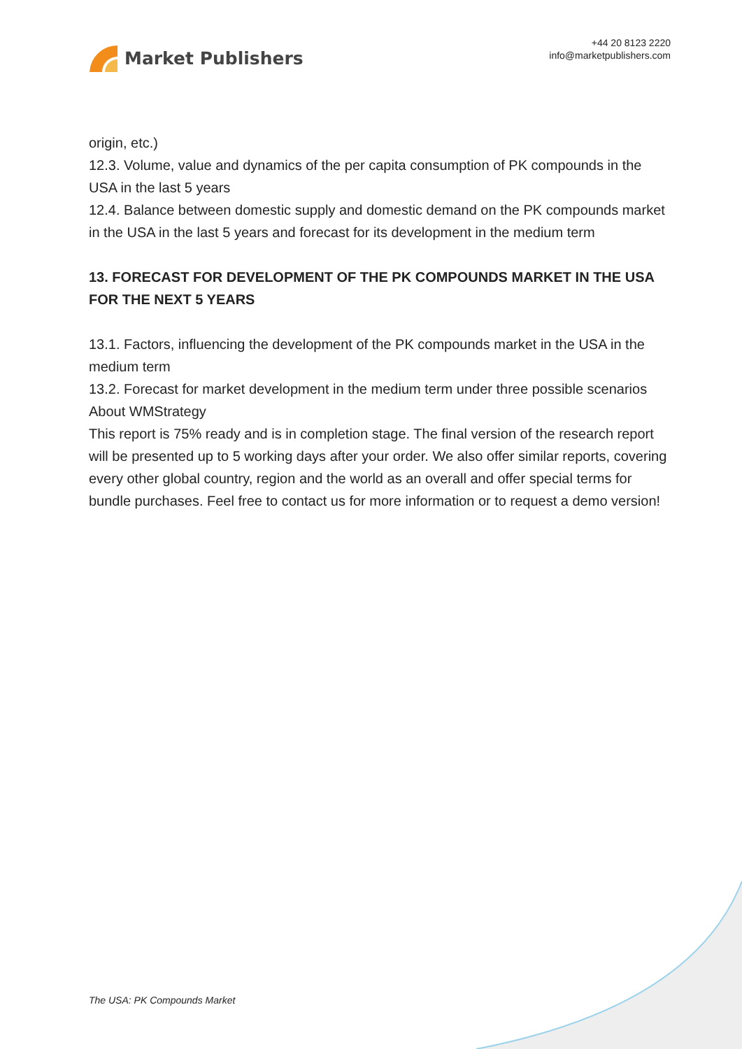Market Publishers
+44 20 8123 2220
info@marketpublishers.com
origin, etc.)
12.3. Volume, value and dynamics of the per capita consumption of PK compounds in the USA in the last 5 years
12.4. Balance between domestic supply and domestic demand on the PK compounds market in the USA in the last 5 years and forecast for its development in the medium term
13. FORECAST FOR DEVELOPMENT OF THE PK COMPOUNDS MARKET IN THE USA FOR THE NEXT 5 YEARS
13.1. Factors, influencing the development of the PK compounds market in the USA in the medium term
13.2. Forecast for market development in the medium term under three possible scenarios
About WMStrategy
This report is 75% ready and is in completion stage. The final version of the research report will be presented up to 5 working days after your order. We also offer similar reports, covering every other global country, region and the world as an overall and offer special terms for bundle purchases. Feel free to contact us for more information or to request a demo version!
The USA: PK Compounds Market